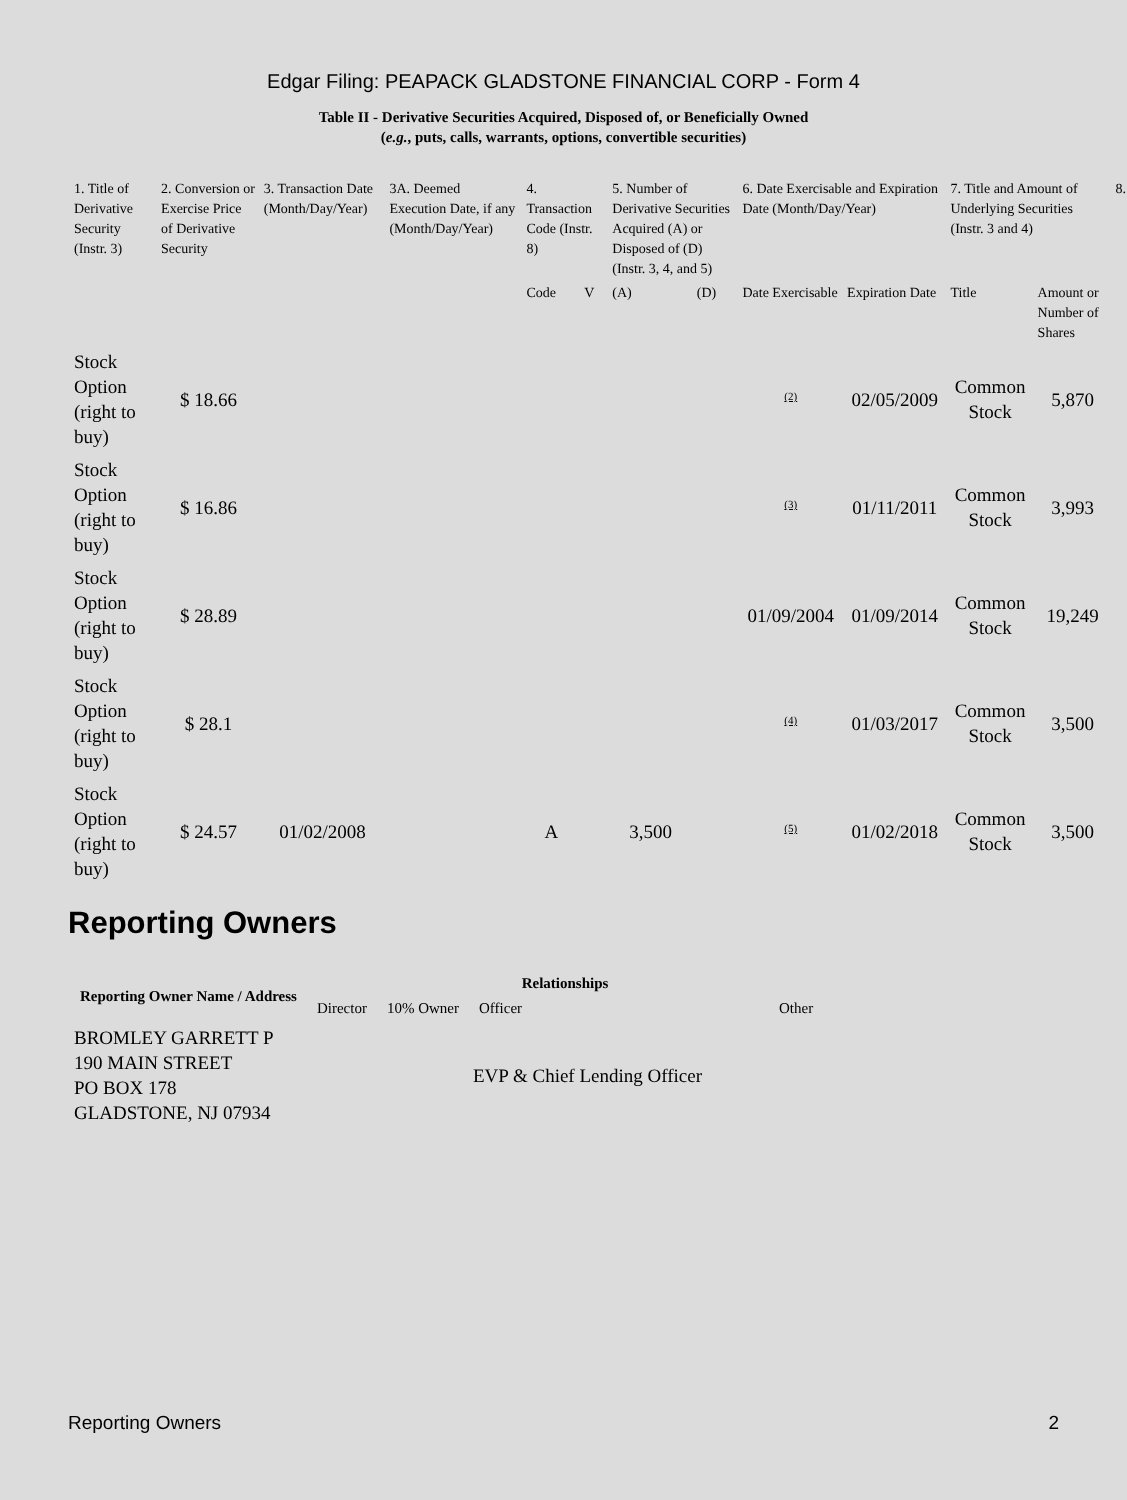Edgar Filing: PEAPACK GLADSTONE FINANCIAL CORP - Form 4
Table II - Derivative Securities Acquired, Disposed of, or Beneficially Owned
(e.g., puts, calls, warrants, options, convertible securities)
| 1. Title of Derivative Security (Instr. 3) | 2. Conversion or Exercise Price of Derivative Security | 3. Transaction Date (Month/Day/Year) | 3A. Deemed Execution Date, if any (Month/Day/Year) | 4. Transaction Code (Instr. 8) | | 5. Number of Derivative Securities Acquired (A) or Disposed of (D) (Instr. 3, 4, and 5) | | 6. Date Exercisable and Expiration Date (Month/Day/Year) | | 7. Title and Amount of Underlying Securities (Instr. 3 and 4) | | 8. |
| --- | --- | --- | --- | --- | --- | --- | --- | --- | --- | --- | --- | --- |
| | | | | Code | V | (A) | (D) | Date Exercisable | Expiration Date | Title | Amount or Number of Shares | |
| Stock Option (right to buy) | $ 18.66 | | | | | | | <sup>(2)</sup> | 02/05/2009 | Common Stock | 5,870 | |
| Stock Option (right to buy) | $ 16.86 | | | | | | | <sup>(3)</sup> | 01/11/2011 | Common Stock | 3,993 | |
| Stock Option (right to buy) | $ 28.89 | | | | | | | 01/09/2004 | 01/09/2014 | Common Stock | 19,249 | |
| Stock Option (right to buy) | $ 28.1 | | | | | | | <sup>(4)</sup> | 01/03/2017 | Common Stock | 3,500 | |
| Stock Option (right to buy) | $ 24.57 | 01/02/2008 | | A | | 3,500 | | <sup>(5)</sup> | 01/02/2018 | Common Stock | 3,500 | |
Reporting Owners
| Reporting Owner Name / Address | Relationships | | | |
| --- | --- | --- | --- | --- |
| | Director | 10% Owner | Officer | Other |
| BROMLEY GARRETT P 190 MAIN STREET PO BOX 178 GLADSTONE, NJ 07934 | | | EVP & Chief Lending Officer | |
Reporting Owners 2